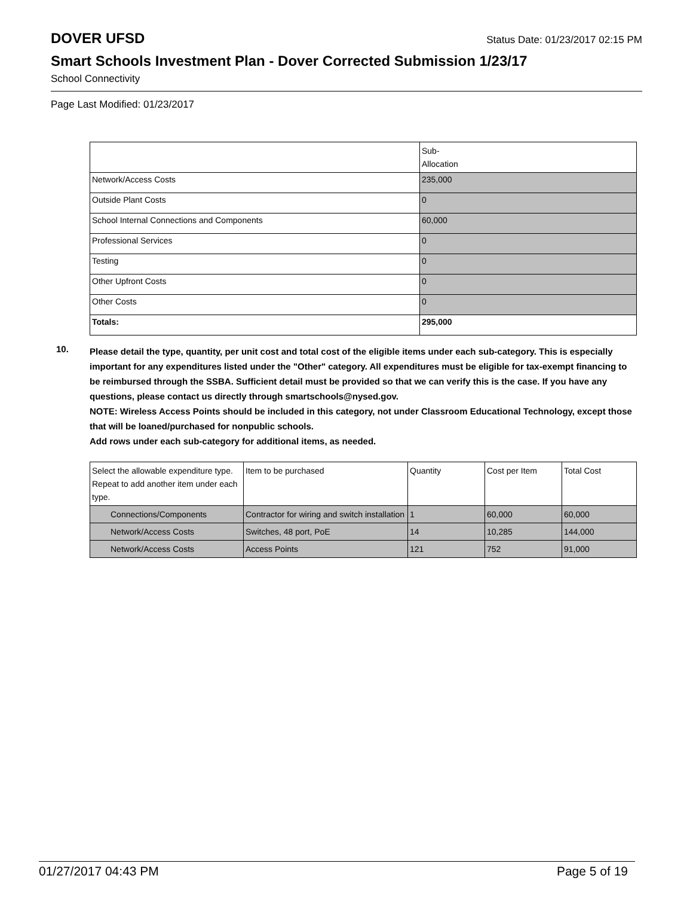DOVER UFSD
Status Date: 01/23/2017 02:15 PM
Smart Schools Investment Plan - Dover Corrected Submission 1/23/17
School Connectivity
Page Last Modified: 01/23/2017
| | Sub- Allocation |
| --- | --- |
| Network/Access Costs | 235,000 |
| Outside Plant Costs | 0 |
| School Internal Connections and Components | 60,000 |
| Professional Services | 0 |
| Testing | 0 |
| Other Upfront Costs | 0 |
| Other Costs | 0 |
| Totals: | 295,000 |
10.
Please detail the type, quantity, per unit cost and total cost of the eligible items under each sub-category. This is especially important for any expenditures listed under the "Other" category. All expenditures must be eligible for tax-exempt financing to be reimbursed through the SSBA. Sufficient detail must be provided so that we can verify this is the case. If you have any questions, please contact us directly through smartschools@nysed.gov.
NOTE: Wireless Access Points should be included in this category, not under Classroom Educational Technology, except those that will be loaned/purchased for nonpublic schools.
Add rows under each sub-category for additional items, as needed.
| Select the allowable expenditure type. Repeat to add another item under each type. | Item to be purchased | Quantity | Cost per Item | Total Cost |
| --- | --- | --- | --- | --- |
| Connections/Components | Contractor for wiring and switch installation | 1 | 60,000 | 60,000 |
| Network/Access Costs | Switches, 48 port, PoE | 14 | 10,285 | 144,000 |
| Network/Access Costs | Access Points | 121 | 752 | 91,000 |
01/27/2017 04:43 PM Page 5 of 19